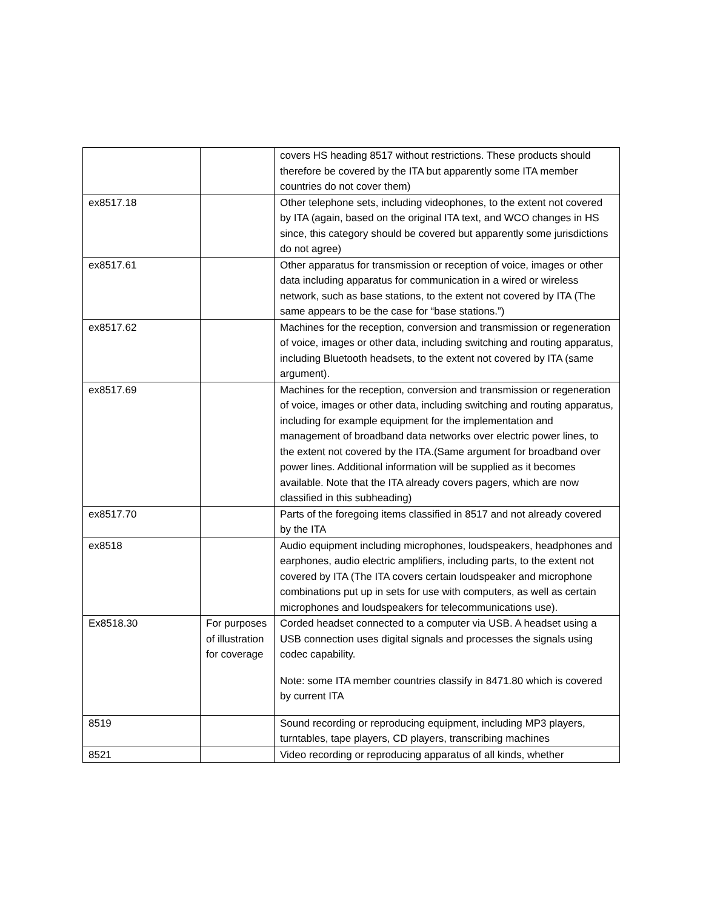| | | covers HS heading 8517 without restrictions. These products should therefore be covered by the ITA but apparently some ITA member countries do not cover them) |
| ex8517.18 | | Other telephone sets, including videophones, to the extent not covered by ITA (again, based on the original ITA text, and WCO changes in HS since, this category should be covered but apparently some jurisdictions do not agree) |
| ex8517.61 | | Other apparatus for transmission or reception of voice, images or other data including apparatus for communication in a wired or wireless network, such as base stations, to the extent not covered by ITA (The same appears to be the case for “base stations.”) |
| ex8517.62 | | Machines for the reception, conversion and transmission or regeneration of voice, images or other data, including switching and routing apparatus, including Bluetooth headsets, to the extent not covered by ITA (same argument). |
| ex8517.69 | | Machines for the reception, conversion and transmission or regeneration of voice, images or other data, including switching and routing apparatus, including for example equipment for the implementation and management of broadband data networks over electric power lines, to the extent not covered by the ITA.(Same argument for broadband over power lines. Additional information will be supplied as it becomes available. Note that the ITA already covers pagers, which are now classified in this subheading) |
| ex8517.70 | | Parts of the foregoing items classified in 8517 and not already covered by the ITA |
| ex8518 | | Audio equipment including microphones, loudspeakers, headphones and earphones, audio electric amplifiers, including parts, to the extent not covered by ITA (The ITA covers certain loudspeaker and microphone combinations put up in sets for use with computers, as well as certain microphones and loudspeakers for telecommunications use). |
| Ex8518.30 | For purposes of illustration for coverage | Corded headset connected to a computer via USB. A headset using a USB connection uses digital signals and processes the signals using codec capability. Note: some ITA member countries classify in 8471.80 which is covered by current ITA |
| 8519 | | Sound recording or reproducing equipment, including MP3 players, turntables, tape players, CD players, transcribing machines |
| 8521 | | Video recording or reproducing apparatus of all kinds, whether |